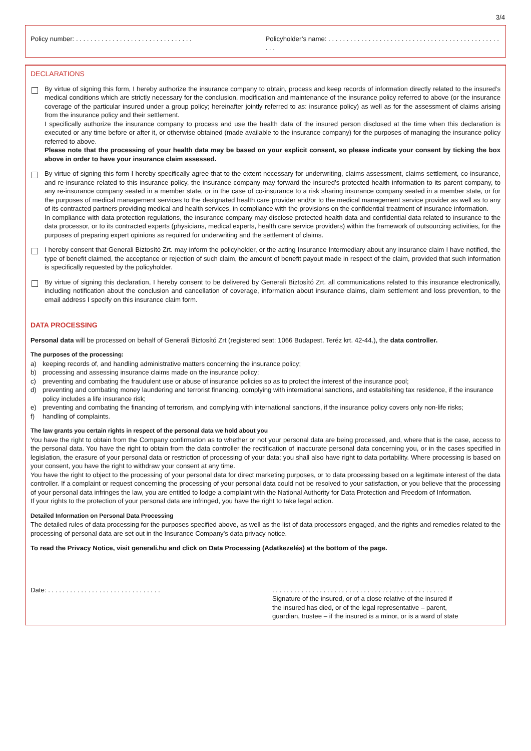3/4
Policy number: . . . . . . . . . . . . . . . . . . . . . . . . . . . . . . . .
Policyholder’s name: . . . . . . . . . . . . . . . . . . . . . . . . . . . . . . . . . . . . . . . . . . . . . . . . . .
DECLARATIONS
By virtue of signing this form, I hereby authorize the insurance company to obtain, process and keep records of information directly related to the insured’s medical conditions which are strictly necessary for the conclusion, modification and maintenance of the insurance policy referred to above (or the insurance coverage of the particular insured under a group policy; hereinafter jointly referred to as: insurance policy) as well as for the assessment of claims arising from the insurance policy and their settlement.
I specifically authorize the insurance company to process and use the health data of the insured person disclosed at the time when this declaration is executed or any time before or after it, or otherwise obtained (made available to the insurance company) for the purposes of managing the insurance policy referred to above.
Please note that the processing of your health data may be based on your explicit consent, so please indicate your consent by ticking the box above in order to have your insurance claim assessed.
By virtue of signing this form I hereby specifically agree that to the extent necessary for underwriting, claims assessment, claims settlement, co-insurance, and re-insurance related to this insurance policy, the insurance company may forward the insured’s protected health information to its parent company, to any re-insurance company seated in a member state, or in the case of co-insurance to a risk sharing insurance company seated in a member state, or for the purposes of medical management services to the designated health care provider and/or to the medical management service provider as well as to any of its contracted partners providing medical and health services, in compliance with the provisions on the confidential treatment of insurance information.
In compliance with data protection regulations, the insurance company may disclose protected health data and confidential data related to insurance to the data processor, or to its contracted experts (physicians, medical experts, health care service providers) within the framework of outsourcing activities, for the purposes of preparing expert opinions as required for underwriting and the settlement of claims.
I hereby consent that Generali Biztosító Zrt. may inform the policyholder, or the acting Insurance Intermediary about any insurance claim I have notified, the type of benefit claimed, the acceptance or rejection of such claim, the amount of benefit payout made in respect of the claim, provided that such information is specifically requested by the policyholder.
By virtue of signing this declaration, I hereby consent to be delivered by Generali Biztosító Zrt. all communications related to this insurance electronically, including notification about the conclusion and cancellation of coverage, information about insurance claims, claim settlement and loss prevention, to the email address I specify on this insurance claim form.
DATA PROCESSING
Personal data will be processed on behalf of Generali Biztosító Zrt (registered seat: 1066 Budapest, Teréz krt. 42-44.), the data controller.
The purposes of the processing:
a) keeping records of, and handling administrative matters concerning the insurance policy;
b) processing and assessing insurance claims made on the insurance policy;
c) preventing and combating the fraudulent use or abuse of insurance policies so as to protect the interest of the insurance pool;
d) preventing and combating money laundering and terrorist financing, complying with international sanctions, and establishing tax residence, if the insurance policy includes a life insurance risk;
e) preventing and combating the financing of terrorism, and complying with international sanctions, if the insurance policy covers only non-life risks;
f) handling of complaints.
The law grants you certain rights in respect of the personal data we hold about you
You have the right to obtain from the Company confirmation as to whether or not your personal data are being processed, and, where that is the case, access to the personal data. You have the right to obtain from the data controller the rectification of inaccurate personal data concerning you, or in the cases specified in legislation, the erasure of your personal data or restriction of processing of your data; you shall also have right to data portability. Where processing is based on your consent, you have the right to withdraw your consent at any time.
You have the right to object to the processing of your personal data for direct marketing purposes, or to data processing based on a legitimate interest of the data controller. If a complaint or request concerning the processing of your personal data could not be resolved to your satisfaction, or you believe that the processing of your personal data infringes the law, you are entitled to lodge a complaint with the National Authority for Data Protection and Freedom of Information.
If your rights to the protection of your personal data are infringed, you have the right to take legal action.
Detailed Information on Personal Data Processing
The detailed rules of data processing for the purposes specified above, as well as the list of data processors engaged, and the rights and remedies related to the processing of personal data are set out in the Insurance Company’s data privacy notice.
To read the Privacy Notice, visit generali.hu and click on Data Processing (Adatkezelés) at the bottom of the page.
Date: . . . . . . . . . . . . . . . . . . . . . . . . . . . . . . .
. . . . . . . . . . . . . . . . . . . . . . . . . . . . . . . . . . . . . . . . . . . . . . .
Signature of the insured, or of a close relative of the insured if
the insured has died, or of the legal representative – parent,
guardian, trustee – if the insured is a minor, or is a ward of state